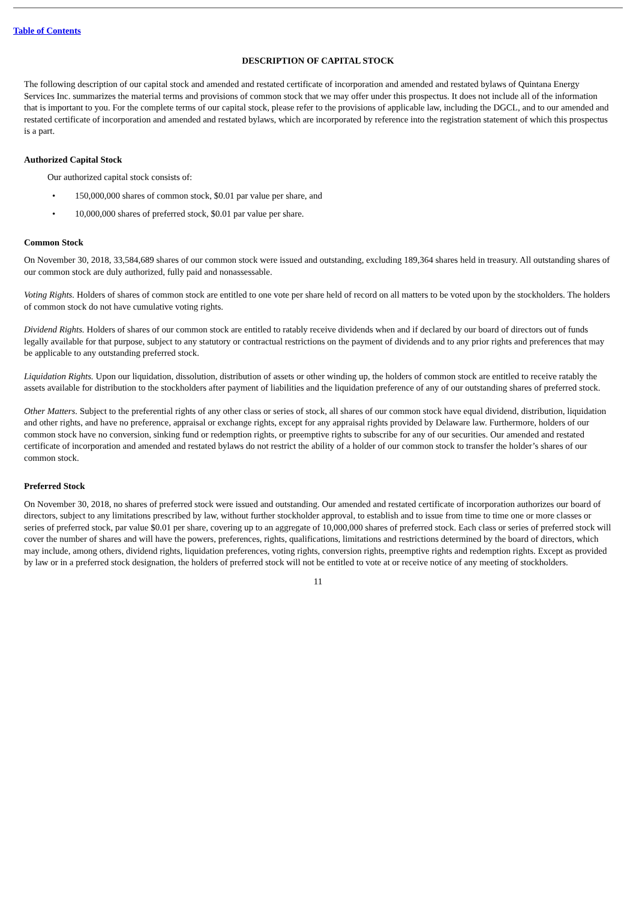Table of Contents
DESCRIPTION OF CAPITAL STOCK
The following description of our capital stock and amended and restated certificate of incorporation and amended and restated bylaws of Quintana Energy Services Inc. summarizes the material terms and provisions of common stock that we may offer under this prospectus. It does not include all of the information that is important to you. For the complete terms of our capital stock, please refer to the provisions of applicable law, including the DGCL, and to our amended and restated certificate of incorporation and amended and restated bylaws, which are incorporated by reference into the registration statement of which this prospectus is a part.
Authorized Capital Stock
Our authorized capital stock consists of:
• 150,000,000 shares of common stock, $0.01 par value per share, and
• 10,000,000 shares of preferred stock, $0.01 par value per share.
Common Stock
On November 30, 2018, 33,584,689 shares of our common stock were issued and outstanding, excluding 189,364 shares held in treasury. All outstanding shares of our common stock are duly authorized, fully paid and nonassessable.
Voting Rights. Holders of shares of common stock are entitled to one vote per share held of record on all matters to be voted upon by the stockholders. The holders of common stock do not have cumulative voting rights.
Dividend Rights. Holders of shares of our common stock are entitled to ratably receive dividends when and if declared by our board of directors out of funds legally available for that purpose, subject to any statutory or contractual restrictions on the payment of dividends and to any prior rights and preferences that may be applicable to any outstanding preferred stock.
Liquidation Rights. Upon our liquidation, dissolution, distribution of assets or other winding up, the holders of common stock are entitled to receive ratably the assets available for distribution to the stockholders after payment of liabilities and the liquidation preference of any of our outstanding shares of preferred stock.
Other Matters. Subject to the preferential rights of any other class or series of stock, all shares of our common stock have equal dividend, distribution, liquidation and other rights, and have no preference, appraisal or exchange rights, except for any appraisal rights provided by Delaware law. Furthermore, holders of our common stock have no conversion, sinking fund or redemption rights, or preemptive rights to subscribe for any of our securities. Our amended and restated certificate of incorporation and amended and restated bylaws do not restrict the ability of a holder of our common stock to transfer the holder’s shares of our common stock.
Preferred Stock
On November 30, 2018, no shares of preferred stock were issued and outstanding. Our amended and restated certificate of incorporation authorizes our board of directors, subject to any limitations prescribed by law, without further stockholder approval, to establish and to issue from time to time one or more classes or series of preferred stock, par value $0.01 per share, covering up to an aggregate of 10,000,000 shares of preferred stock. Each class or series of preferred stock will cover the number of shares and will have the powers, preferences, rights, qualifications, limitations and restrictions determined by the board of directors, which may include, among others, dividend rights, liquidation preferences, voting rights, conversion rights, preemptive rights and redemption rights. Except as provided by law or in a preferred stock designation, the holders of preferred stock will not be entitled to vote at or receive notice of any meeting of stockholders.
11